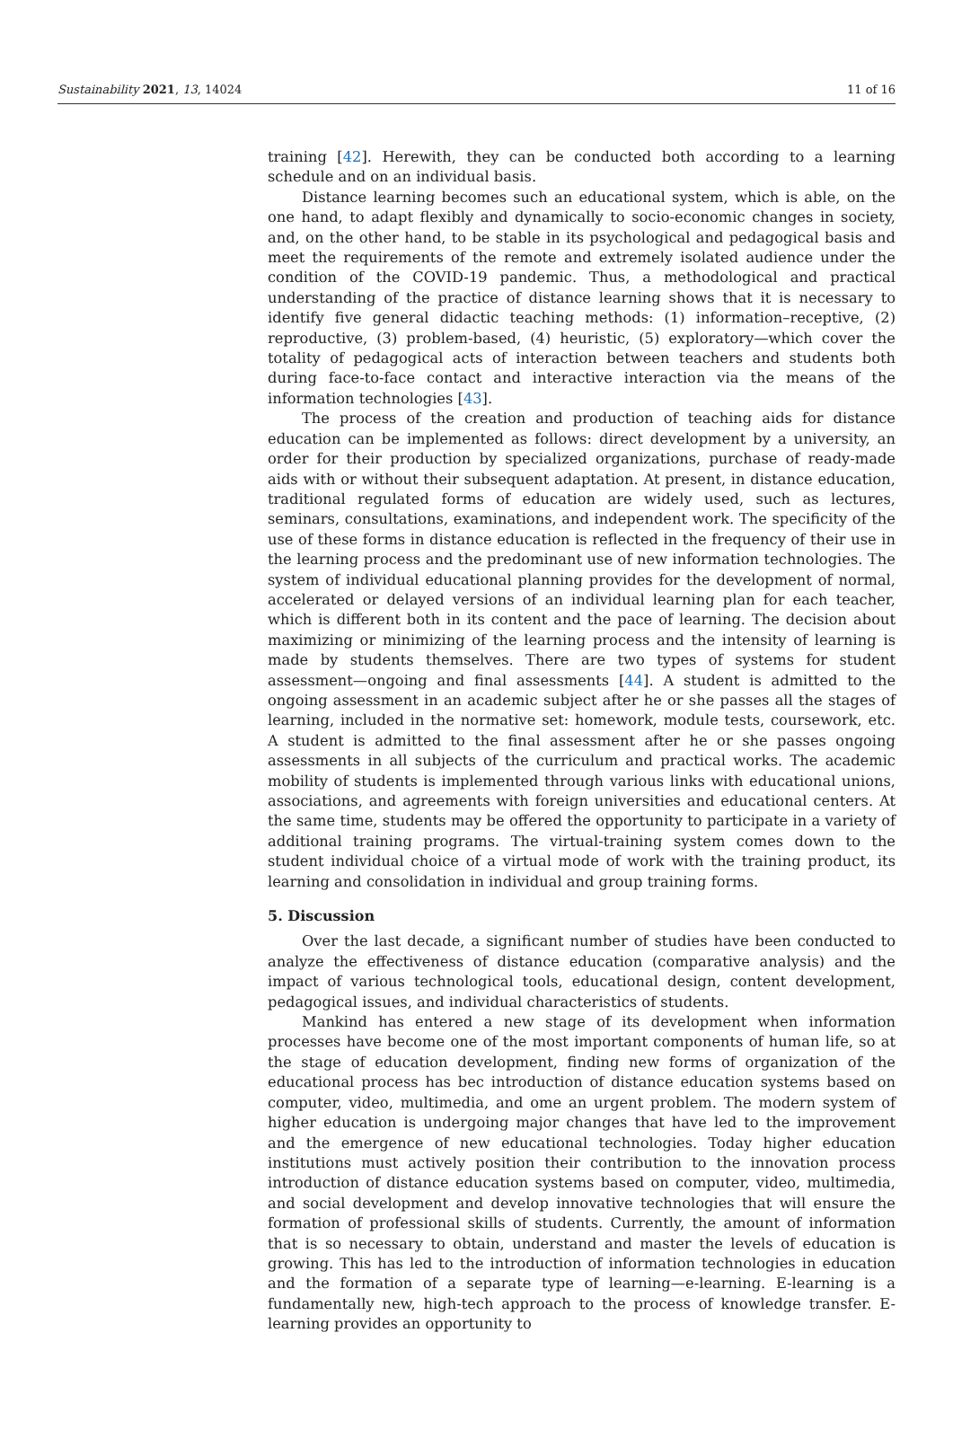Sustainability 2021, 13, 14024 11 of 16
training [42]. Herewith, they can be conducted both according to a learning schedule and on an individual basis.
Distance learning becomes such an educational system, which is able, on the one hand, to adapt flexibly and dynamically to socio-economic changes in society, and, on the other hand, to be stable in its psychological and pedagogical basis and meet the requirements of the remote and extremely isolated audience under the condition of the COVID-19 pandemic. Thus, a methodological and practical understanding of the practice of distance learning shows that it is necessary to identify five general didactic teaching methods: (1) information–receptive, (2) reproductive, (3) problem-based, (4) heuristic, (5) exploratory—which cover the totality of pedagogical acts of interaction between teachers and students both during face-to-face contact and interactive interaction via the means of the information technologies [43].
The process of the creation and production of teaching aids for distance education can be implemented as follows: direct development by a university, an order for their production by specialized organizations, purchase of ready-made aids with or without their subsequent adaptation. At present, in distance education, traditional regulated forms of education are widely used, such as lectures, seminars, consultations, examinations, and independent work. The specificity of the use of these forms in distance education is reflected in the frequency of their use in the learning process and the predominant use of new information technologies. The system of individual educational planning provides for the development of normal, accelerated or delayed versions of an individual learning plan for each teacher, which is different both in its content and the pace of learning. The decision about maximizing or minimizing of the learning process and the intensity of learning is made by students themselves. There are two types of systems for student assessment—ongoing and final assessments [44]. A student is admitted to the ongoing assessment in an academic subject after he or she passes all the stages of learning, included in the normative set: homework, module tests, coursework, etc. A student is admitted to the final assessment after he or she passes ongoing assessments in all subjects of the curriculum and practical works. The academic mobility of students is implemented through various links with educational unions, associations, and agreements with foreign universities and educational centers. At the same time, students may be offered the opportunity to participate in a variety of additional training programs. The virtual-training system comes down to the student individual choice of a virtual mode of work with the training product, its learning and consolidation in individual and group training forms.
5. Discussion
Over the last decade, a significant number of studies have been conducted to analyze the effectiveness of distance education (comparative analysis) and the impact of various technological tools, educational design, content development, pedagogical issues, and individual characteristics of students.
Mankind has entered a new stage of its development when information processes have become one of the most important components of human life, so at the stage of education development, finding new forms of organization of the educational process has bec introduction of distance education systems based on computer, video, multimedia, and ome an urgent problem. The modern system of higher education is undergoing major changes that have led to the improvement and the emergence of new educational technologies. Today higher education institutions must actively position their contribution to the innovation process introduction of distance education systems based on computer, video, multimedia, and social development and develop innovative technologies that will ensure the formation of professional skills of students. Currently, the amount of information that is so necessary to obtain, understand and master the levels of education is growing. This has led to the introduction of information technologies in education and the formation of a separate type of learning—e-learning. E-learning is a fundamentally new, high-tech approach to the process of knowledge transfer. E-learning provides an opportunity to